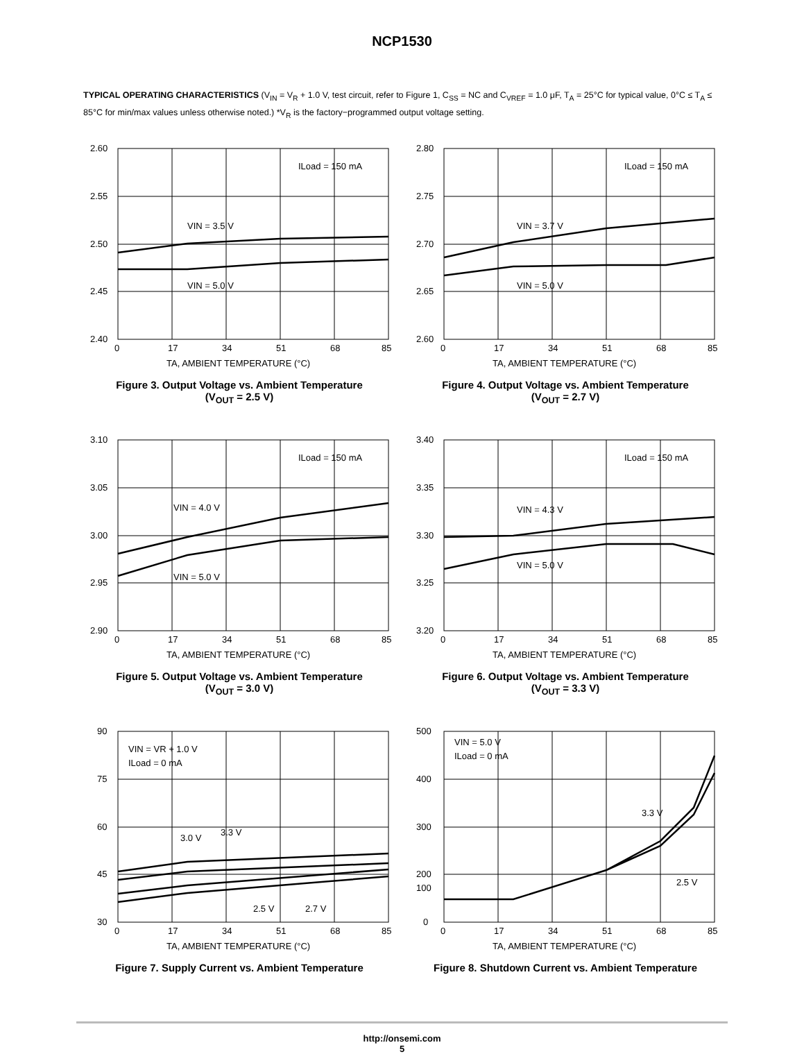NCP1530
TYPICAL OPERATING CHARACTERISTICS (V<sub>IN</sub> = V<sub>R</sub> + 1.0 V, test circuit, refer to Figure 1, C<sub>SS</sub> = NC and C<sub>VREF</sub> = 1.0 μF, T<sub>A</sub> = 25°C for typical value, 0°C ≤ T<sub>A</sub> ≤ 85°C for min/max values unless otherwise noted.) *V<sub>R</sub> is the factory−programmed output voltage setting.
2.60
2.55
2.50
2.45
2.40
0
17
34
51
68
85
ILoad = 150 mA
VIN = 3.5 V
VIN = 5.0 V
TA, AMBIENT TEMPERATURE (°C)
Figure 3. Output Voltage vs. Ambient Temperature
(V<sub>OUT</sub> = 2.5 V)
2.80
2.75
2.70
2.65
2.60
0
17
34
51
68
85
ILoad = 150 mA
VIN = 3.7 V
VIN = 5.0 V
TA, AMBIENT TEMPERATURE (°C)
Figure 4. Output Voltage vs. Ambient Temperature
(V<sub>OUT</sub> = 2.7 V)
3.10
3.05
3.00
2.95
2.90
0
17
34
51
68
85
ILoad = 150 mA
VIN = 4.0 V
VIN = 5.0 V
TA, AMBIENT TEMPERATURE (°C)
Figure 5. Output Voltage vs. Ambient Temperature
(V<sub>OUT</sub> = 3.0 V)
3.40
3.35
3.30
3.25
3.20
0
17
34
51
68
85
ILoad = 150 mA
VIN = 4.3 V
VIN = 5.0 V
TA, AMBIENT TEMPERATURE (°C)
Figure 6. Output Voltage vs. Ambient Temperature
(V<sub>OUT</sub> = 3.3 V)
90
75
60
45
30
0
17
34
51
68
85
VIN = VR + 1.0 V
ILoad = 0 mA
3.0 V
3.3 V
2.5 V
2.7 V
TA, AMBIENT TEMPERATURE (°C)
Figure 7. Supply Current vs. Ambient Temperature
500
400
300
200
100
0
0
17
34
51
68
85
VIN = 5.0 V
ILoad = 0 mA
3.3 V
2.5 V
TA, AMBIENT TEMPERATURE (°C)
Figure 8. Shutdown Current vs. Ambient Temperature
http://onsemi.com
5